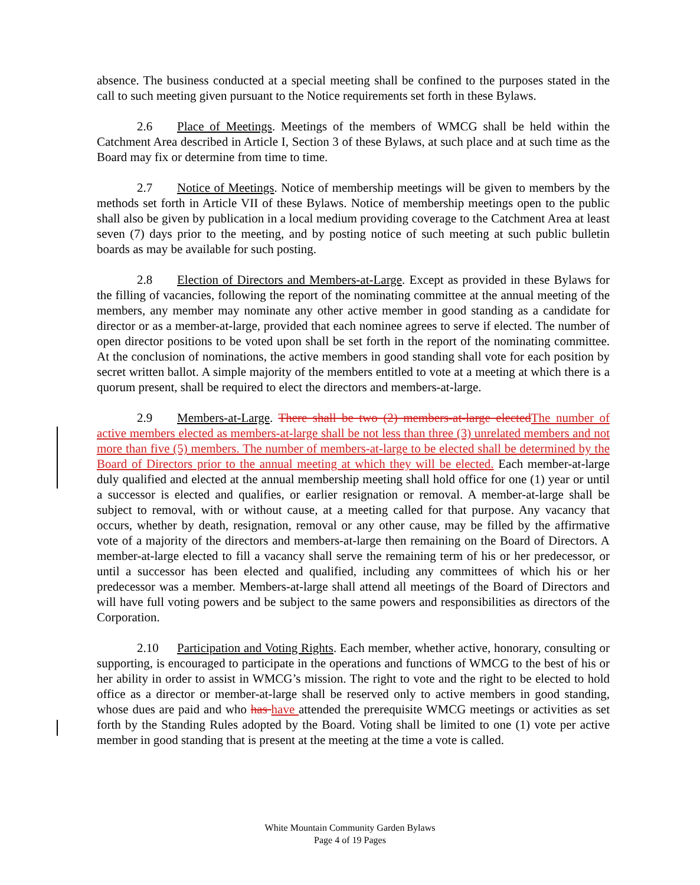absence. The business conducted at a special meeting shall be confined to the purposes stated in the call to such meeting given pursuant to the Notice requirements set forth in these Bylaws.
2.6 Place of Meetings. Meetings of the members of WMCG shall be held within the Catchment Area described in Article I, Section 3 of these Bylaws, at such place and at such time as the Board may fix or determine from time to time.
2.7 Notice of Meetings. Notice of membership meetings will be given to members by the methods set forth in Article VII of these Bylaws. Notice of membership meetings open to the public shall also be given by publication in a local medium providing coverage to the Catchment Area at least seven (7) days prior to the meeting, and by posting notice of such meeting at such public bulletin boards as may be available for such posting.
2.8 Election of Directors and Members-at-Large. Except as provided in these Bylaws for the filling of vacancies, following the report of the nominating committee at the annual meeting of the members, any member may nominate any other active member in good standing as a candidate for director or as a member-at-large, provided that each nominee agrees to serve if elected. The number of open director positions to be voted upon shall be set forth in the report of the nominating committee. At the conclusion of nominations, the active members in good standing shall vote for each position by secret written ballot. A simple majority of the members entitled to vote at a meeting at which there is a quorum present, shall be required to elect the directors and members-at-large.
2.9 Members-at-Large. There shall be two (2) members-at-large elected The number of active members elected as members-at-large shall be not less than three (3) unrelated members and not more than five (5) members. The number of members-at-large to be elected shall be determined by the Board of Directors prior to the annual meeting at which they will be elected. Each member-at-large duly qualified and elected at the annual membership meeting shall hold office for one (1) year or until a successor is elected and qualifies, or earlier resignation or removal. A member-at-large shall be subject to removal, with or without cause, at a meeting called for that purpose. Any vacancy that occurs, whether by death, resignation, removal or any other cause, may be filled by the affirmative vote of a majority of the directors and members-at-large then remaining on the Board of Directors. A member-at-large elected to fill a vacancy shall serve the remaining term of his or her predecessor, or until a successor has been elected and qualified, including any committees of which his or her predecessor was a member. Members-at-large shall attend all meetings of the Board of Directors and will have full voting powers and be subject to the same powers and responsibilities as directors of the Corporation.
2.10 Participation and Voting Rights. Each member, whether active, honorary, consulting or supporting, is encouraged to participate in the operations and functions of WMCG to the best of his or her ability in order to assist in WMCG’s mission. The right to vote and the right to be elected to hold office as a director or member-at-large shall be reserved only to active members in good standing, whose dues are paid and who has have attended the prerequisite WMCG meetings or activities as set forth by the Standing Rules adopted by the Board. Voting shall be limited to one (1) vote per active member in good standing that is present at the meeting at the time a vote is called.
White Mountain Community Garden Bylaws
Page 4 of 19 Pages